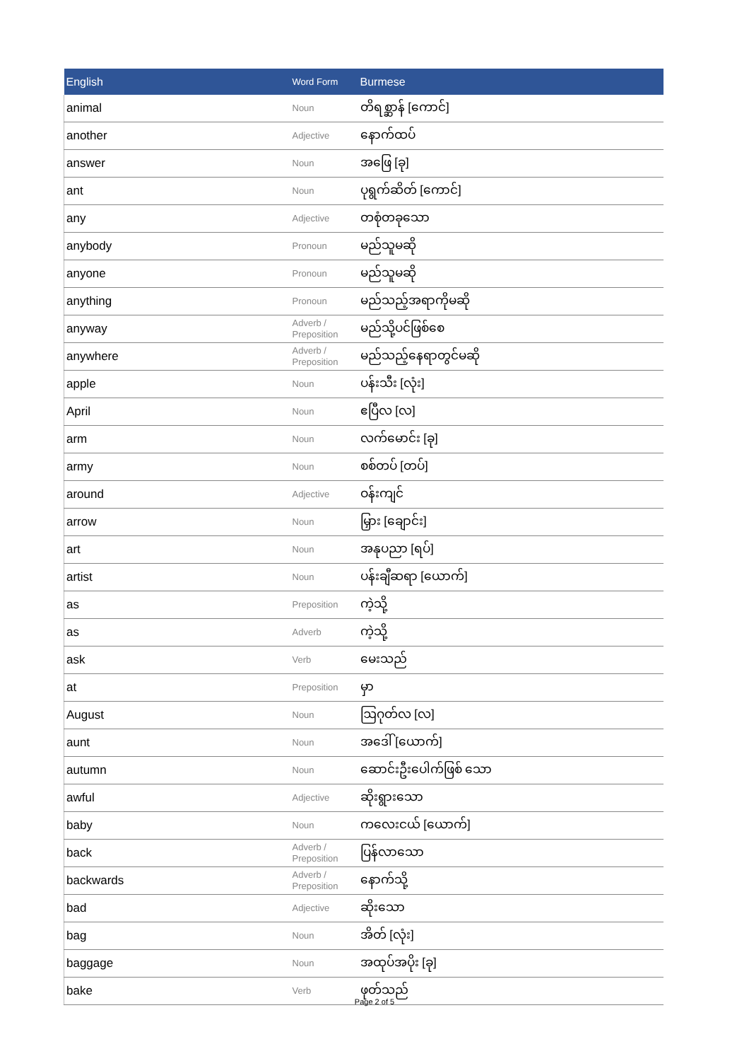| English | Word Form | Burmese |
| --- | --- | --- |
| animal | Noun | တိရစ္ဆာန် [ကောင်] |
| another | Adjective | နောက်ထပ် |
| answer | Noun | အဖြေ [ခု] |
| ant | Noun | ပုရွက်ဆိတ် [ကောင်] |
| any | Adjective | တစုံတခုသော |
| anybody | Pronoun | မည်သူမဆို |
| anyone | Pronoun | မည်သူမဆို |
| anything | Pronoun | မည်သည့်အရာကိုမဆို |
| anyway | Adverb / Preposition | မည်သို့ပင်ဖြစ်စေ |
| anywhere | Adverb / Preposition | မည်သည့်နေရာတွင်မဆို |
| apple | Noun | ပန်းသီး [လုံး] |
| April | Noun | ဧပြီလ [လ] |
| arm | Noun | လက်မောင်း [ခု] |
| army | Noun | စစ်တပ် [တပ်] |
| around | Adjective | ဝန်းကျင် |
| arrow | Noun | မြှား [ချောင်း] |
| art | Noun | အနုပညာ [ရပ်] |
| artist | Noun | ပန်းချီဆရာ [ယောက်] |
| as | Preposition | ကဲ့သို့ |
| as | Adverb | ကဲ့သို့ |
| ask | Verb | မေးသည် |
| at | Preposition | မှာ |
| August | Noun | ဩဂုတ်လ [လ] |
| aunt | Noun | အဒေါ် [ယောက်] |
| autumn | Noun | ဆောင်းဦးပေါက်ဖြစ် သော |
| awful | Adjective | ဆိုးရွားသော |
| baby | Noun | ကလေးငယ် [ယောက်] |
| back | Adverb / Preposition | ပြန်လာသော |
| backwards | Adverb / Preposition | နောက်သို့ |
| bad | Adjective | ဆိုးသော |
| bag | Noun | အိတ် [လုံး] |
| baggage | Noun | အထုပ်အပိုး [ခု] |
| bake | Verb | ဖုတ်သည် |
Page 2 of 5